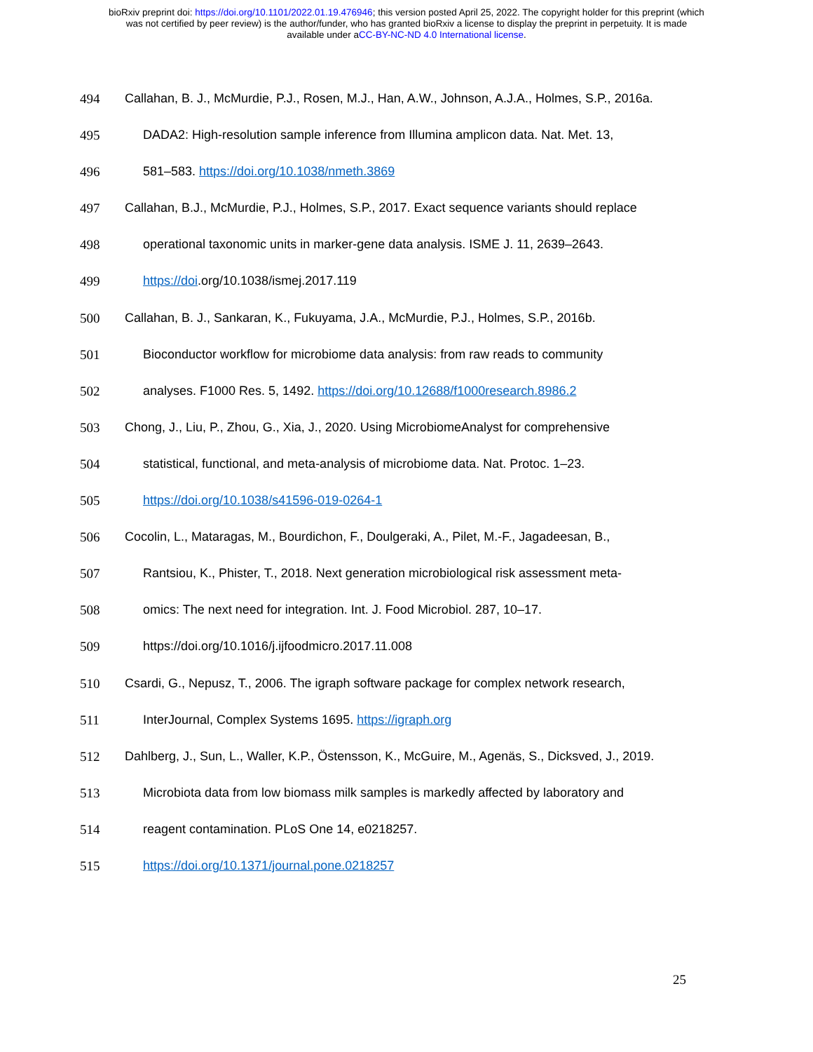bioRxiv preprint doi: https://doi.org/10.1101/2022.01.19.476946; this version posted April 25, 2022. The copyright holder for this preprint (which
was not certified by peer review) is the author/funder, who has granted bioRxiv a license to display the preprint in perpetuity. It is made
available under aCC-BY-NC-ND 4.0 International license.
494 Callahan, B. J., McMurdie, P.J., Rosen, M.J., Han, A.W., Johnson, A.J.A., Holmes, S.P., 2016a.
495 DADA2: High-resolution sample inference from Illumina amplicon data. Nat. Met. 13,
496 581–583. https://doi.org/10.1038/nmeth.3869
497 Callahan, B.J., McMurdie, P.J., Holmes, S.P., 2017. Exact sequence variants should replace
498 operational taxonomic units in marker-gene data analysis. ISME J. 11, 2639–2643.
499 https://doi.org/10.1038/ismej.2017.119
500 Callahan, B. J., Sankaran, K., Fukuyama, J.A., McMurdie, P.J., Holmes, S.P., 2016b.
501 Bioconductor workflow for microbiome data analysis: from raw reads to community
502 analyses. F1000 Res. 5, 1492. https://doi.org/10.12688/f1000research.8986.2
503 Chong, J., Liu, P., Zhou, G., Xia, J., 2020. Using MicrobiomeAnalyst for comprehensive
504 statistical, functional, and meta-analysis of microbiome data. Nat. Protoc. 1–23.
505 https://doi.org/10.1038/s41596-019-0264-1
506 Cocolin, L., Mataragas, M., Bourdichon, F., Doulgeraki, A., Pilet, M.-F., Jagadeesan, B.,
507 Rantsiou, K., Phister, T., 2018. Next generation microbiological risk assessment meta-
508 omics: The next need for integration. Int. J. Food Microbiol. 287, 10–17.
509 https://doi.org/10.1016/j.ijfoodmicro.2017.11.008
510 Csardi, G., Nepusz, T., 2006. The igraph software package for complex network research,
511 InterJournal, Complex Systems 1695. https://igraph.org
512 Dahlberg, J., Sun, L., Waller, K.P., Östensson, K., McGuire, M., Agenäs, S., Dicksved, J., 2019.
513 Microbiota data from low biomass milk samples is markedly affected by laboratory and
514 reagent contamination. PLoS One 14, e0218257.
515 https://doi.org/10.1371/journal.pone.0218257
25